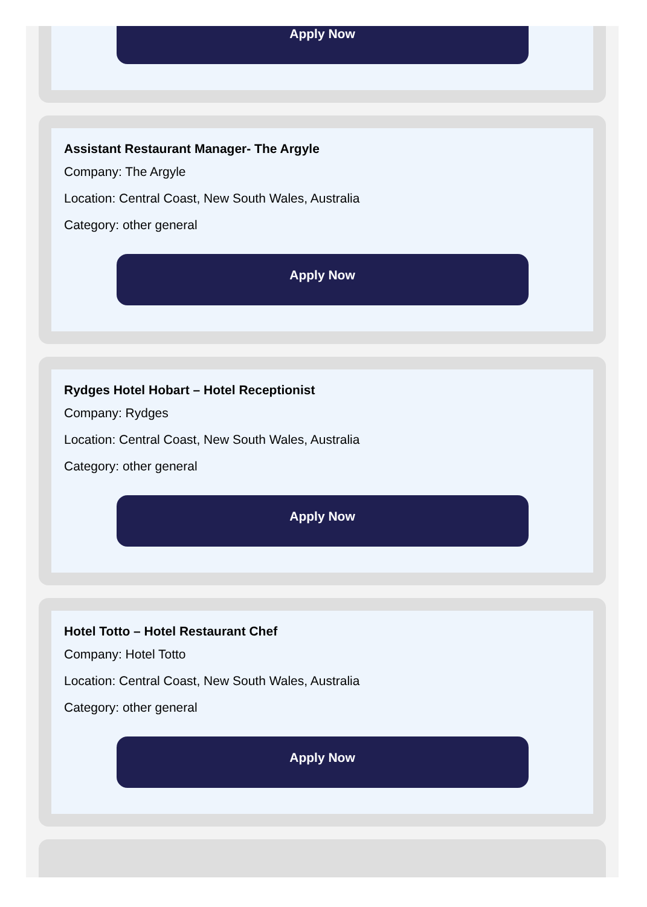Apply Now
Assistant Restaurant Manager- The Argyle
Company: The Argyle
Location: Central Coast, New South Wales, Australia
Category: other general
Apply Now
Rydges Hotel Hobart – Hotel Receptionist
Company: Rydges
Location: Central Coast, New South Wales, Australia
Category: other general
Apply Now
Hotel Totto – Hotel Restaurant Chef
Company: Hotel Totto
Location: Central Coast, New South Wales, Australia
Category: other general
Apply Now